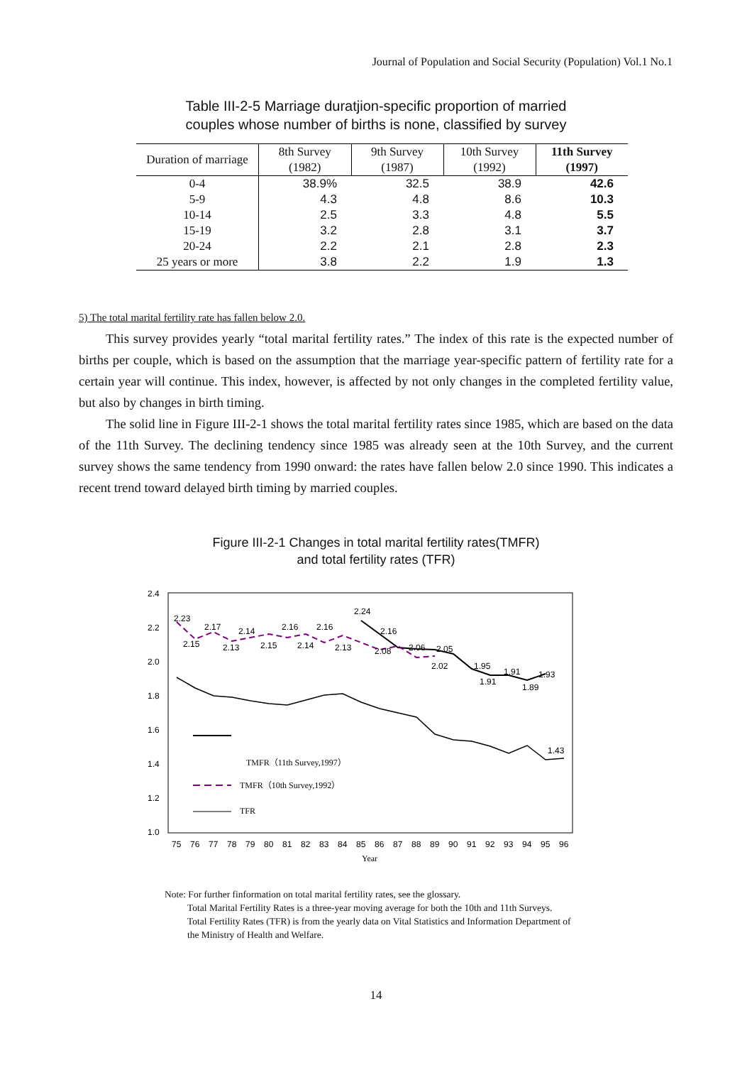Journal of Population and Social Security (Population) Vol.1 No.1
Table III-2-5 Marriage duratjion-specific proportion of married
couples whose number of births is none, classified by survey
| Duration of marriage | 8th Survey | 9th Survey | 10th Survey | 11th Survey |
| --- | --- | --- | --- | --- |
| | (1982) | (1987) | (1992) | (1997) |
| 0-4 | 38.9% | 32.5 | 38.9 | 42.6 |
| 5-9 | 4.3 | 4.8 | 8.6 | 10.3 |
| 10-14 | 2.5 | 3.3 | 4.8 | 5.5 |
| 15-19 | 3.2 | 2.8 | 3.1 | 3.7 |
| 20-24 | 2.2 | 2.1 | 2.8 | 2.3 |
| 25 years or more | 3.8 | 2.2 | 1.9 | 1.3 |
5) The total marital fertility rate has fallen below 2.0.
This survey provides yearly “total marital fertility rates.” The index of this rate is the expected number of births per couple, which is based on the assumption that the marriage year-specific pattern of fertility rate for a certain year will continue. This index, however, is affected by not only changes in the completed fertility value, but also by changes in birth timing.
The solid line in Figure III-2-1 shows the total marital fertility rates since 1985, which are based on the data of the 11th Survey. The declining tendency since 1985 was already seen at the 10th Survey, and the current survey shows the same tendency from 1990 onward: the rates have fallen below 2.0 since 1990. This indicates a recent trend toward delayed birth timing by married couples.
Figure III-2-1 Changes in total marital fertility rates(TMFR)
and total fertility rates (TFR)
2.4
2.2
2.0
1.8
1.6
1.4
1.2
1.0
2.23
2.17
2.14
2.16
2.16
2.24
2.16
2.15
2.13
2.15
2.14
2.13
2.08
2.06
2.05
2.02
1.95
1.91
1.93
1.91
1.89
1.43
TMFR（11th Survey,1997）
TMFR（10th Survey,1992）
TFR
75
76
77
78
79
80
81
82
83
84
85
86
87
88
89
90
91
92
93
94
95
96
Year
Note: For further finformation on total marital fertility rates, see the glossary.
Total Marital Fertility Rates is a three-year moving average for both the 10th and 11th Surveys.
Total Fertility Rates (TFR) is from the yearly data on Vital Statistics and Information Department of the Ministry of Health and Welfare.
14